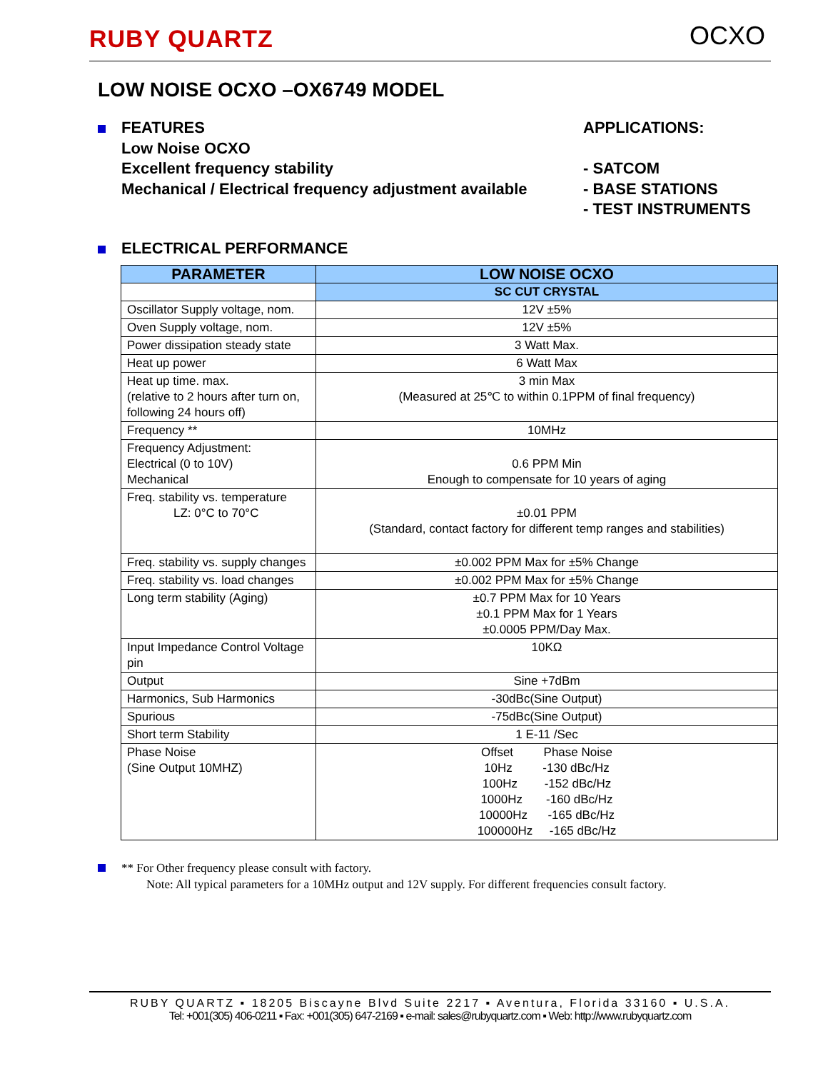RUBY QUARTZ OCXO
LOW NOISE OCXO –OX6749 MODEL
FEATURES
Low Noise OCXO
Excellent frequency stability
Mechanical / Electrical frequency adjustment available
APPLICATIONS:
- SATCOM
- BASE STATIONS
- TEST INSTRUMENTS
ELECTRICAL PERFORMANCE
| PARAMETER | LOW NOISE OCXO |
| --- | --- |
| | SC CUT CRYSTAL |
| Oscillator Supply voltage, nom. | 12V ±5% |
| Oven Supply voltage, nom. | 12V ±5% |
| Power dissipation steady state | 3 Watt Max. |
| Heat up power | 6 Watt Max |
| Heat up time. max. (relative to 2 hours after turn on, following 24 hours off) | 3 min Max (Measured at 25℃ to within 0.1PPM of final frequency) |
| Frequency ** | 10MHz |
| Frequency Adjustment: Electrical (0 to 10V) Mechanical | 0.6 PPM Min Enough to compensate for 10 years of aging |
| Freq. stability vs. temperature LZ: 0°C to 70°C | ±0.01 PPM (Standard, contact factory for different temp ranges and stabilities) |
| Freq. stability vs. supply changes | ±0.002 PPM Max for ±5% Change |
| Freq. stability vs. load changes | ±0.002 PPM Max for ±5% Change |
| Long term stability (Aging) | ±0.7 PPM Max for 10 Years ±0.1 PPM Max for 1 Years ±0.0005 PPM/Day Max. |
| Input Impedance Control Voltage pin | 10KΩ |
| Output | Sine +7dBm |
| Harmonics, Sub Harmonics | -30dBc(Sine Output) |
| Spurious | -75dBc(Sine Output) |
| Short term Stability | 1 E-11 /Sec |
| Phase Noise (Sine Output 10MHZ) | Offset Phase Noise 10Hz -130 dBc/Hz 100Hz -152 dBc/Hz 1000Hz -160 dBc/Hz 10000Hz -165 dBc/Hz 100000Hz -165 dBc/Hz |
** For Other frequency please consult with factory.
Note: All typical parameters for a 10MHz output and 12V supply. For different frequencies consult factory.
RUBY QUARTZ ▪ 18205 Biscayne Blvd Suite 2217 ▪ Aventura, Florida 33160 ▪ U.S.A.
Tel: +001(305) 406-0211 ▪ Fax: +001(305) 647-2169 ▪ e-mail: sales@rubyquartz.com ▪ Web: http://www.rubyquartz.com